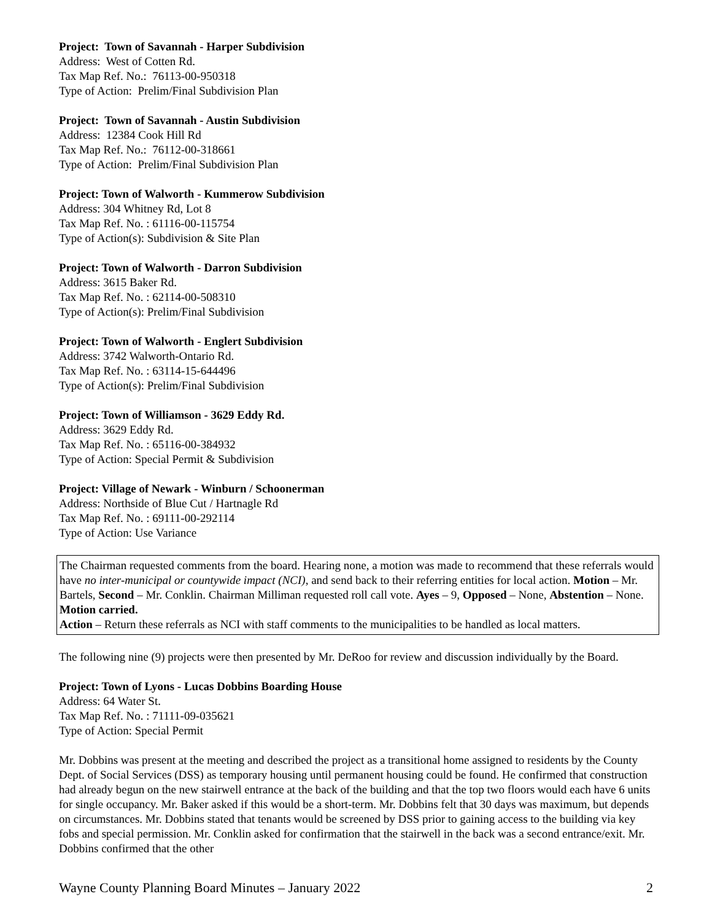Project: Town of Savannah - Harper Subdivision
Address: West of Cotten Rd.
Tax Map Ref. No.: 76113-00-950318
Type of Action: Prelim/Final Subdivision Plan
Project: Town of Savannah - Austin Subdivision
Address: 12384 Cook Hill Rd
Tax Map Ref. No.: 76112-00-318661
Type of Action: Prelim/Final Subdivision Plan
Project: Town of Walworth - Kummerow Subdivision
Address: 304 Whitney Rd, Lot 8
Tax Map Ref. No. : 61116-00-115754
Type of Action(s): Subdivision & Site Plan
Project: Town of Walworth - Darron Subdivision
Address: 3615 Baker Rd.
Tax Map Ref. No. : 62114-00-508310
Type of Action(s): Prelim/Final Subdivision
Project: Town of Walworth - Englert Subdivision
Address: 3742 Walworth-Ontario Rd.
Tax Map Ref. No. : 63114-15-644496
Type of Action(s): Prelim/Final Subdivision
Project: Town of Williamson - 3629 Eddy Rd.
Address: 3629 Eddy Rd.
Tax Map Ref. No. : 65116-00-384932
Type of Action: Special Permit & Subdivision
Project: Village of Newark - Winburn / Schoonerman
Address: Northside of Blue Cut / Hartnagle Rd
Tax Map Ref. No. : 69111-00-292114
Type of Action: Use Variance
The Chairman requested comments from the board. Hearing none, a motion was made to recommend that these referrals would have no inter-municipal or countywide impact (NCI), and send back to their referring entities for local action. Motion – Mr. Bartels, Second – Mr. Conklin. Chairman Milliman requested roll call vote. Ayes – 9, Opposed – None, Abstention – None. Motion carried.
Action – Return these referrals as NCI with staff comments to the municipalities to be handled as local matters.
The following nine (9) projects were then presented by Mr. DeRoo for review and discussion individually by the Board.
Project: Town of Lyons - Lucas Dobbins Boarding House
Address: 64 Water St.
Tax Map Ref. No. : 71111-09-035621
Type of Action: Special Permit
Mr. Dobbins was present at the meeting and described the project as a transitional home assigned to residents by the County Dept. of Social Services (DSS) as temporary housing until permanent housing could be found. He confirmed that construction had already begun on the new stairwell entrance at the back of the building and that the top two floors would each have 6 units for single occupancy. Mr. Baker asked if this would be a short-term. Mr. Dobbins felt that 30 days was maximum, but depends on circumstances. Mr. Dobbins stated that tenants would be screened by DSS prior to gaining access to the building via key fobs and special permission. Mr. Conklin asked for confirmation that the stairwell in the back was a second entrance/exit. Mr. Dobbins confirmed that the other
Wayne County Planning Board Minutes – January 2022 2